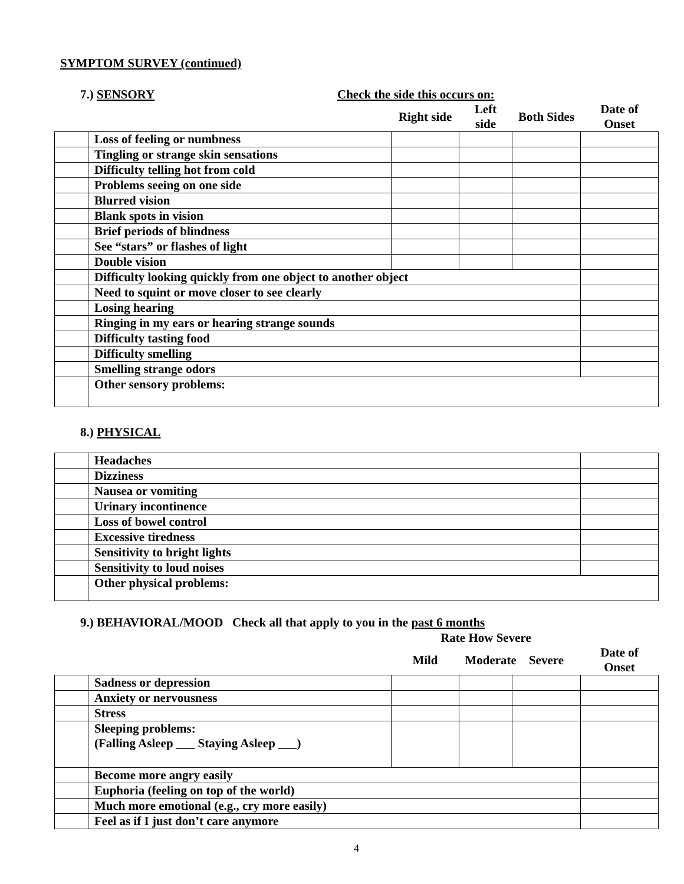SYMPTOM SURVEY (continued)
7.) SENSORY Check the side this occurs on:
| | | Right side | Left side | Both Sides | Date of Onset |
| | Loss of feeling or numbness | | | | |
| | Tingling or strange skin sensations | | | | |
| | Difficulty telling hot from cold | | | | |
| | Problems seeing on one side | | | | |
| | Blurred vision | | | | |
| | Blank spots in vision | | | | |
| | Brief periods of blindness | | | | |
| | See “stars” or flashes of light | | | | |
| | Double vision | | | | |
| | Difficulty looking quickly from one object to another object | | | | |
| | Need to squint or move closer to see clearly | | | | |
| | Losing hearing | | | | |
| | Ringing in my ears or hearing strange sounds | | | | |
| | Difficulty tasting food | | | | |
| | Difficulty smelling | | | | |
| | Smelling strange odors | | | | |
| | Other sensory problems: | | | | |
8.) PHYSICAL
| | Headaches | |
| | Dizziness | |
| | Nausea or vomiting | |
| | Urinary incontinence | |
| | Loss of bowel control | |
| | Excessive tiredness | |
| | Sensitivity to bright lights | |
| | Sensitivity to loud noises | |
| | Other physical problems: | |
9.) BEHAVIORAL/MOOD Check all that apply to you in the past 6 months
| | | Rate How Severe | | | |
| | | Mild | Moderate | Severe | Date of Onset |
| | Sadness or depression | | | | |
| | Anxiety or nervousness | | | | |
| | Stress | | | | |
| | Sleeping problems: (Falling Asleep ___ Staying Asleep ___) | | | | |
| | Become more angry easily | | | | |
| | Euphoria (feeling on top of the world) | | | | |
| | Much more emotional (e.g., cry more easily) | | | | |
| | Feel as if I just don’t care anymore | | | | |
4